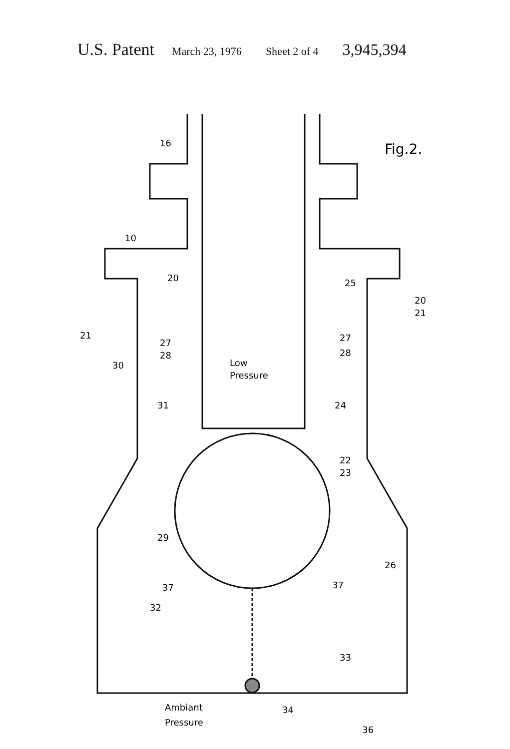U.S. Patent March 23, 1976 Sheet 2 of 4 3,945,394
16
10
20
25
20
21
21
27
28
27
28
30
Low
Pressure
31
24
22
23
29
26
37
37
32
33
Ambiant
Pressure
34
36
Fig.2.